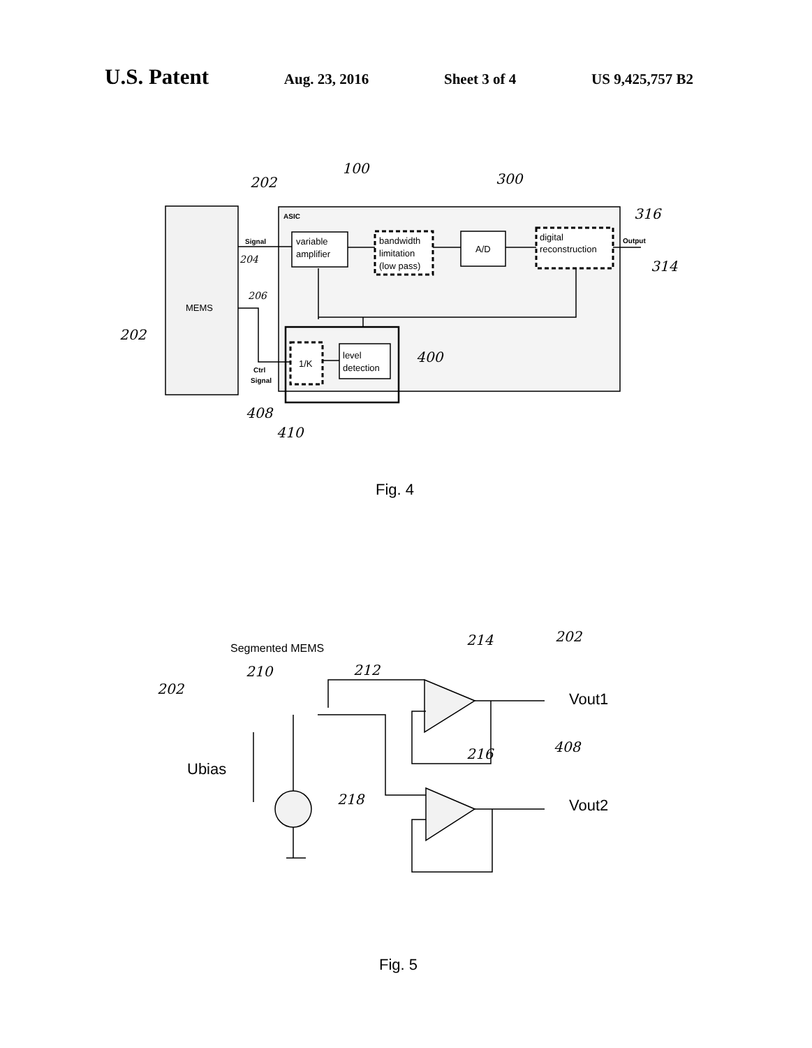U.S. Patent Aug. 23, 2016 Sheet 3 of 4 US 9,425,757 B2
MEMS
ASIC
Signal
variable
amplifier
bandwidth
limitation
(low pass)
A/D
digital
reconstruction
Output
1/K
level
detection
Ctrl
Signal
Fig. 4
Segmented MEMS
Ubias
Vout1
Vout2
Fig. 5
202
100
300
316
314
204
206
202
400
408
410
202
210
212
214
202
216
408
218